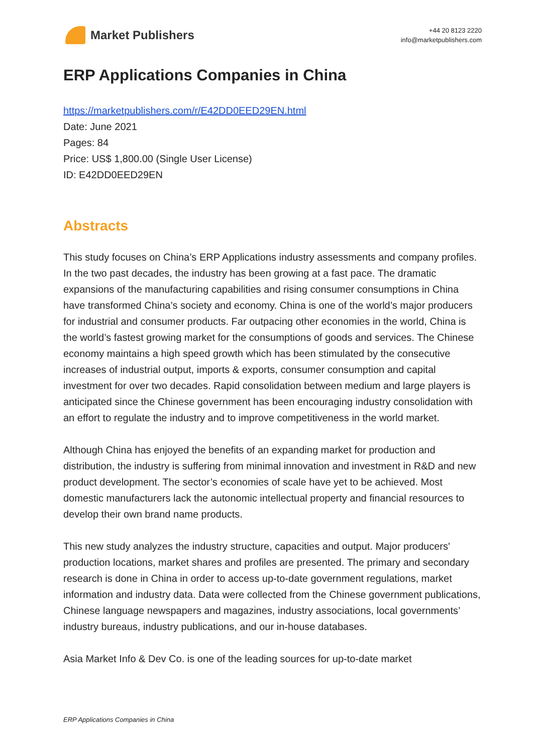Market Publishers
+44 20 8123 2220
info@marketpublishers.com
ERP Applications Companies in China
https://marketpublishers.com/r/E42DD0EED29EN.html
Date: June 2021
Pages: 84
Price: US$ 1,800.00 (Single User License)
ID: E42DD0EED29EN
Abstracts
This study focuses on China’s ERP Applications industry assessments and company profiles. In the two past decades, the industry has been growing at a fast pace. The dramatic expansions of the manufacturing capabilities and rising consumer consumptions in China have transformed China’s society and economy. China is one of the world’s major producers for industrial and consumer products. Far outpacing other economies in the world, China is the world’s fastest growing market for the consumptions of goods and services. The Chinese economy maintains a high speed growth which has been stimulated by the consecutive increases of industrial output, imports & exports, consumer consumption and capital investment for over two decades. Rapid consolidation between medium and large players is anticipated since the Chinese government has been encouraging industry consolidation with an effort to regulate the industry and to improve competitiveness in the world market.
Although China has enjoyed the benefits of an expanding market for production and distribution, the industry is suffering from minimal innovation and investment in R&D and new product development. The sector’s economies of scale have yet to be achieved. Most domestic manufacturers lack the autonomic intellectual property and financial resources to develop their own brand name products.
This new study analyzes the industry structure, capacities and output. Major producers' production locations, market shares and profiles are presented. The primary and secondary research is done in China in order to access up-to-date government regulations, market information and industry data. Data were collected from the Chinese government publications, Chinese language newspapers and magazines, industry associations, local governments’ industry bureaus, industry publications, and our in-house databases.
Asia Market Info & Dev Co. is one of the leading sources for up-to-date market
ERP Applications Companies in China